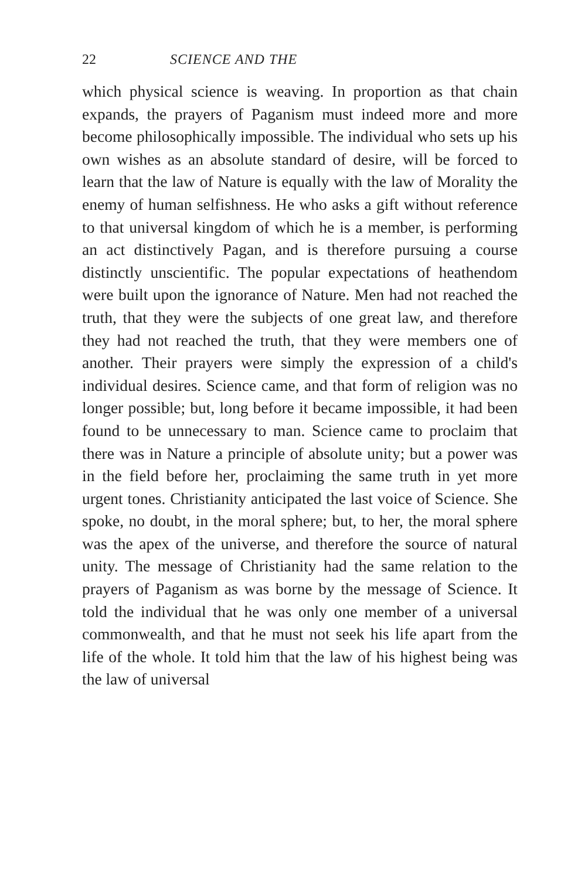22 SCIENCE AND THE
which physical science is weaving. In proportion as that chain expands, the prayers of Paganism must indeed more and more become philosophically impossible. The individual who sets up his own wishes as an absolute standard of desire, will be forced to learn that the law of Nature is equally with the law of Morality the enemy of human selfishness. He who asks a gift without reference to that universal kingdom of which he is a member, is performing an act distinctively Pagan, and is therefore pursuing a course distinctly unscientific. The popular expectations of heathendom were built upon the ignorance of Nature. Men had not reached the truth, that they were the subjects of one great law, and therefore they had not reached the truth, that they were members one of another. Their prayers were simply the expression of a child's individual desires. Science came, and that form of religion was no longer possible; but, long before it became impossible, it had been found to be unnecessary to man. Science came to proclaim that there was in Nature a principle of absolute unity; but a power was in the field before her, proclaiming the same truth in yet more urgent tones. Christianity anticipated the last voice of Science. She spoke, no doubt, in the moral sphere; but, to her, the moral sphere was the apex of the universe, and therefore the source of natural unity. The message of Christianity had the same relation to the prayers of Paganism as was borne by the message of Science. It told the individual that he was only one member of a universal commonwealth, and that he must not seek his life apart from the life of the whole. It told him that the law of his highest being was the law of universal